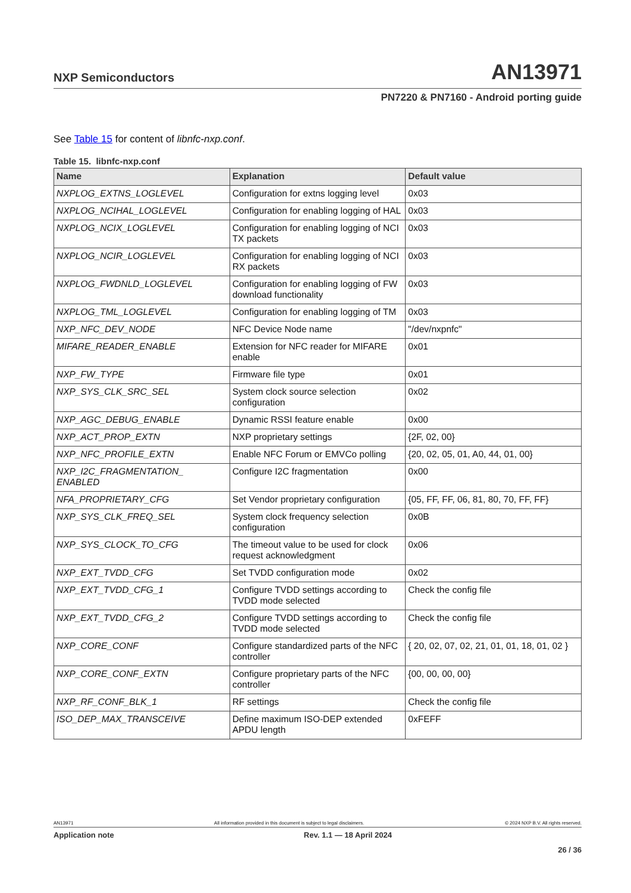NXP Semiconductors AN13971
PN7220 & PN7160 - Android porting guide
See Table 15 for content of libnfc-nxp.conf.
Table 15. libnfc-nxp.conf
| Name | Explanation | Default value |
| --- | --- | --- |
| NXPLOG_EXTNS_LOGLEVEL | Configuration for extns logging level | 0x03 |
| NXPLOG_NCIHAL_LOGLEVEL | Configuration for enabling logging of HAL | 0x03 |
| NXPLOG_NCIX_LOGLEVEL | Configuration for enabling logging of NCI TX packets | 0x03 |
| NXPLOG_NCIR_LOGLEVEL | Configuration for enabling logging of NCI RX packets | 0x03 |
| NXPLOG_FWDNLD_LOGLEVEL | Configuration for enabling logging of FW download functionality | 0x03 |
| NXPLOG_TML_LOGLEVEL | Configuration for enabling logging of TM | 0x03 |
| NXP_NFC_DEV_NODE | NFC Device Node name | "/dev/nxpnfc" |
| MIFARE_READER_ENABLE | Extension for NFC reader for MIFARE enable | 0x01 |
| NXP_FW_TYPE | Firmware file type | 0x01 |
| NXP_SYS_CLK_SRC_SEL | System clock source selection configuration | 0x02 |
| NXP_AGC_DEBUG_ENABLE | Dynamic RSSI feature enable | 0x00 |
| NXP_ACT_PROP_EXTN | NXP proprietary settings | {2F, 02, 00} |
| NXP_NFC_PROFILE_EXTN | Enable NFC Forum or EMVCo polling | {20, 02, 05, 01, A0, 44, 01, 00} |
| NXP_I2C_FRAGMENTATION_ ENABLED | Configure I2C fragmentation | 0x00 |
| NFA_PROPRIETARY_CFG | Set Vendor proprietary configuration | {05, FF, FF, 06, 81, 80, 70, FF, FF} |
| NXP_SYS_CLK_FREQ_SEL | System clock frequency selection configuration | 0x0B |
| NXP_SYS_CLOCK_TO_CFG | The timeout value to be used for clock request acknowledgment | 0x06 |
| NXP_EXT_TVDD_CFG | Set TVDD configuration mode | 0x02 |
| NXP_EXT_TVDD_CFG_1 | Configure TVDD settings according to TVDD mode selected | Check the config file |
| NXP_EXT_TVDD_CFG_2 | Configure TVDD settings according to TVDD mode selected | Check the config file |
| NXP_CORE_CONF | Configure standardized parts of the NFC controller | { 20, 02, 07, 02, 21, 01, 01, 18, 01, 02 } |
| NXP_CORE_CONF_EXTN | Configure proprietary parts of the NFC controller | {00, 00, 00, 00} |
| NXP_RF_CONF_BLK_1 | RF settings | Check the config file |
| ISO_DEP_MAX_TRANSCEIVE | Define maximum ISO-DEP extended APDU length | 0xFEFF |
AN13971 All information provided in this document is subject to legal disclaimers. © 2024 NXP B.V. All rights reserved.
Application note Rev. 1.1 — 18 April 2024
26 / 36